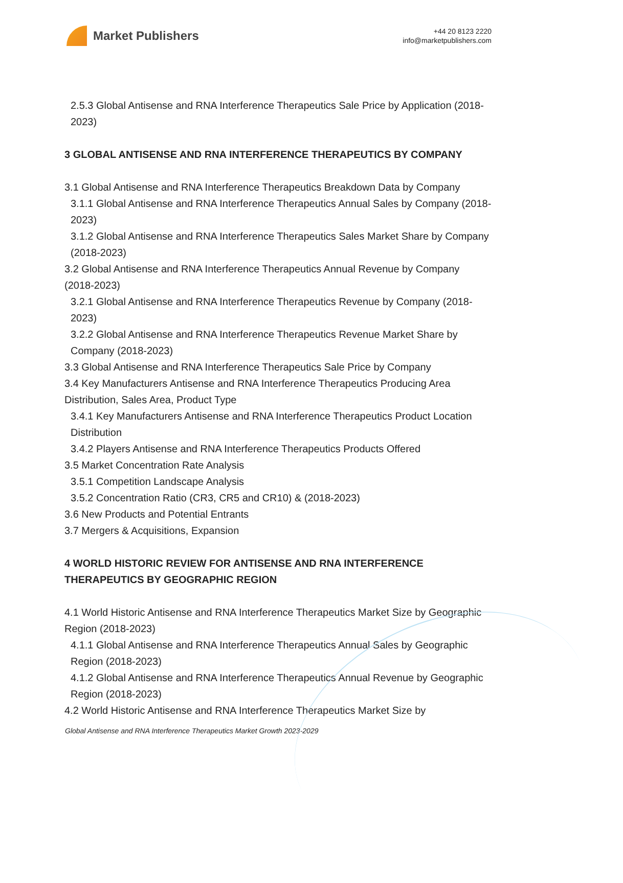Market Publishers
+44 20 8123 2220
info@marketpublishers.com
2.5.3 Global Antisense and RNA Interference Therapeutics Sale Price by Application (2018-2023)
3 GLOBAL ANTISENSE AND RNA INTERFERENCE THERAPEUTICS BY COMPANY
3.1 Global Antisense and RNA Interference Therapeutics Breakdown Data by Company
3.1.1 Global Antisense and RNA Interference Therapeutics Annual Sales by Company (2018-2023)
3.1.2 Global Antisense and RNA Interference Therapeutics Sales Market Share by Company (2018-2023)
3.2 Global Antisense and RNA Interference Therapeutics Annual Revenue by Company (2018-2023)
3.2.1 Global Antisense and RNA Interference Therapeutics Revenue by Company (2018-2023)
3.2.2 Global Antisense and RNA Interference Therapeutics Revenue Market Share by Company (2018-2023)
3.3 Global Antisense and RNA Interference Therapeutics Sale Price by Company
3.4 Key Manufacturers Antisense and RNA Interference Therapeutics Producing Area Distribution, Sales Area, Product Type
3.4.1 Key Manufacturers Antisense and RNA Interference Therapeutics Product Location Distribution
3.4.2 Players Antisense and RNA Interference Therapeutics Products Offered
3.5 Market Concentration Rate Analysis
3.5.1 Competition Landscape Analysis
3.5.2 Concentration Ratio (CR3, CR5 and CR10) & (2018-2023)
3.6 New Products and Potential Entrants
3.7 Mergers & Acquisitions, Expansion
4 WORLD HISTORIC REVIEW FOR ANTISENSE AND RNA INTERFERENCE THERAPEUTICS BY GEOGRAPHIC REGION
4.1 World Historic Antisense and RNA Interference Therapeutics Market Size by Geographic Region (2018-2023)
4.1.1 Global Antisense and RNA Interference Therapeutics Annual Sales by Geographic Region (2018-2023)
4.1.2 Global Antisense and RNA Interference Therapeutics Annual Revenue by Geographic Region (2018-2023)
4.2 World Historic Antisense and RNA Interference Therapeutics Market Size by
Global Antisense and RNA Interference Therapeutics Market Growth 2023-2029